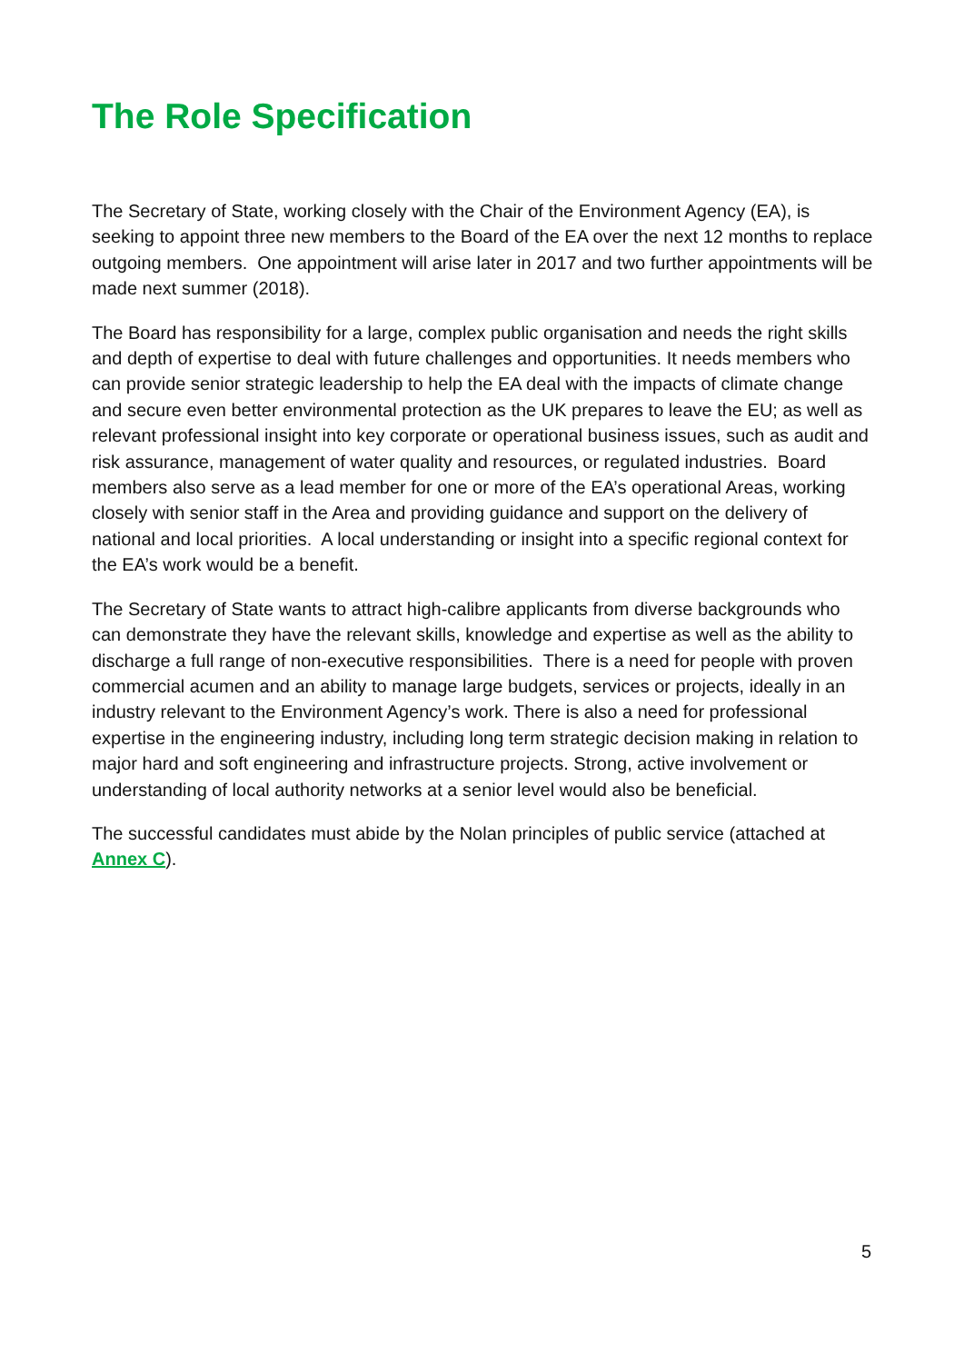The Role Specification
The Secretary of State, working closely with the Chair of the Environment Agency (EA), is seeking to appoint three new members to the Board of the EA over the next 12 months to replace outgoing members. One appointment will arise later in 2017 and two further appointments will be made next summer (2018).
The Board has responsibility for a large, complex public organisation and needs the right skills and depth of expertise to deal with future challenges and opportunities. It needs members who can provide senior strategic leadership to help the EA deal with the impacts of climate change and secure even better environmental protection as the UK prepares to leave the EU; as well as relevant professional insight into key corporate or operational business issues, such as audit and risk assurance, management of water quality and resources, or regulated industries. Board members also serve as a lead member for one or more of the EA’s operational Areas, working closely with senior staff in the Area and providing guidance and support on the delivery of national and local priorities. A local understanding or insight into a specific regional context for the EA’s work would be a benefit.
The Secretary of State wants to attract high-calibre applicants from diverse backgrounds who can demonstrate they have the relevant skills, knowledge and expertise as well as the ability to discharge a full range of non-executive responsibilities. There is a need for people with proven commercial acumen and an ability to manage large budgets, services or projects, ideally in an industry relevant to the Environment Agency’s work. There is also a need for professional expertise in the engineering industry, including long term strategic decision making in relation to major hard and soft engineering and infrastructure projects. Strong, active involvement or understanding of local authority networks at a senior level would also be beneficial.
The successful candidates must abide by the Nolan principles of public service (attached at Annex C).
5